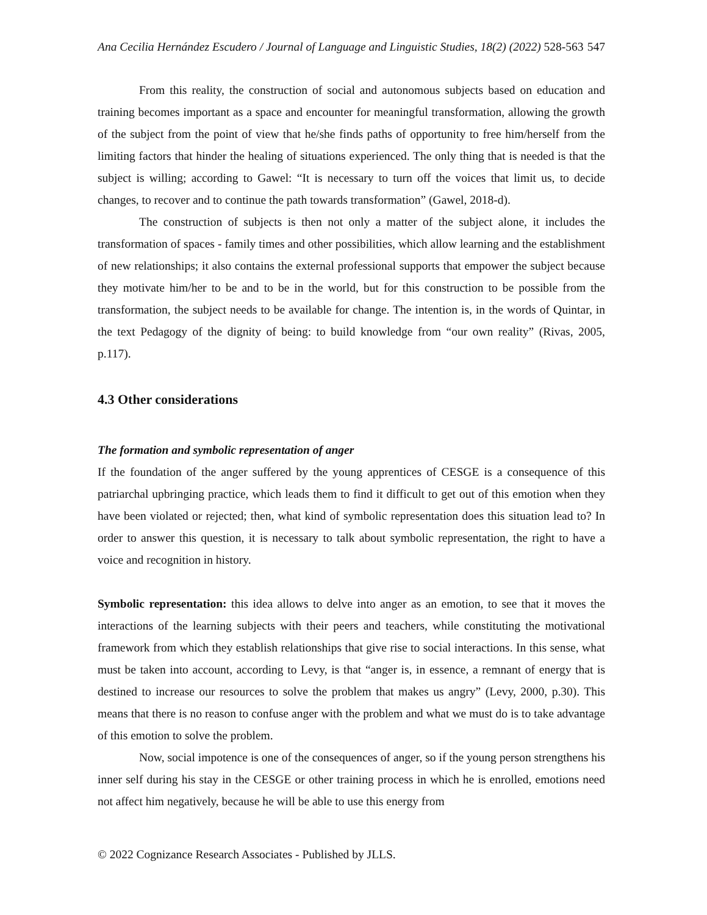Ana Cecilia Hernández Escudero / Journal of Language and Linguistic Studies, 18(2) (2022) 528-563 547
From this reality, the construction of social and autonomous subjects based on education and training becomes important as a space and encounter for meaningful transformation, allowing the growth of the subject from the point of view that he/she finds paths of opportunity to free him/herself from the limiting factors that hinder the healing of situations experienced. The only thing that is needed is that the subject is willing; according to Gawel: “It is necessary to turn off the voices that limit us, to decide changes, to recover and to continue the path towards transformation” (Gawel, 2018-d).
The construction of subjects is then not only a matter of the subject alone, it includes the transformation of spaces - family times and other possibilities, which allow learning and the establishment of new relationships; it also contains the external professional supports that empower the subject because they motivate him/her to be and to be in the world, but for this construction to be possible from the transformation, the subject needs to be available for change. The intention is, in the words of Quintar, in the text Pedagogy of the dignity of being: to build knowledge from “our own reality” (Rivas, 2005, p.117).
4.3 Other considerations
The formation and symbolic representation of anger
If the foundation of the anger suffered by the young apprentices of CESGE is a consequence of this patriarchal upbringing practice, which leads them to find it difficult to get out of this emotion when they have been violated or rejected; then, what kind of symbolic representation does this situation lead to? In order to answer this question, it is necessary to talk about symbolic representation, the right to have a voice and recognition in history.
Symbolic representation: this idea allows to delve into anger as an emotion, to see that it moves the interactions of the learning subjects with their peers and teachers, while constituting the motivational framework from which they establish relationships that give rise to social interactions. In this sense, what must be taken into account, according to Levy, is that “anger is, in essence, a remnant of energy that is destined to increase our resources to solve the problem that makes us angry” (Levy, 2000, p.30). This means that there is no reason to confuse anger with the problem and what we must do is to take advantage of this emotion to solve the problem.
Now, social impotence is one of the consequences of anger, so if the young person strengthens his inner self during his stay in the CESGE or other training process in which he is enrolled, emotions need not affect him negatively, because he will be able to use this energy from
© 2022 Cognizance Research Associates - Published by JLLS.